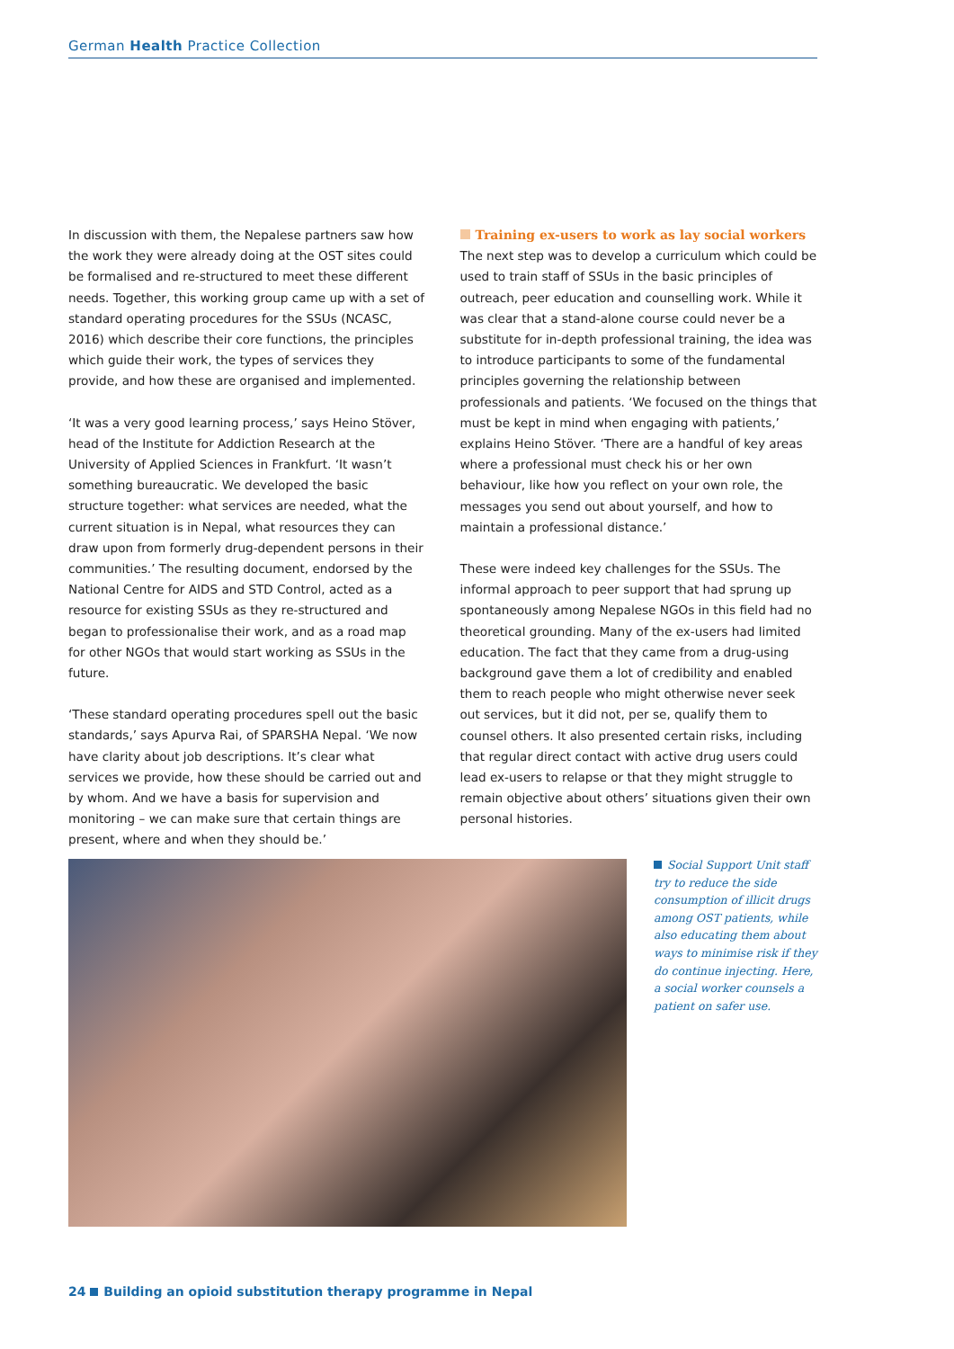German Health Practice Collection
In discussion with them, the Nepalese partners saw how the work they were already doing at the OST sites could be formalised and re-structured to meet these different needs. Together, this working group came up with a set of standard operating procedures for the SSUs (NCASC, 2016) which describe their core functions, the principles which guide their work, the types of services they provide, and how these are organised and implemented.
‘It was a very good learning process,’ says Heino Stöver, head of the Institute for Addiction Research at the University of Applied Sciences in Frankfurt. ‘It wasn’t something bureaucratic. We developed the basic structure together: what services are needed, what the current situation is in Nepal, what resources they can draw upon from formerly drug-dependent persons in their communities.’ The resulting document, endorsed by the National Centre for AIDS and STD Control, acted as a resource for existing SSUs as they re-structured and began to professionalise their work, and as a road map for other NGOs that would start working as SSUs in the future.
‘These standard operating procedures spell out the basic standards,’ says Apurva Rai, of SPARSHA Nepal. ‘We now have clarity about job descriptions. It’s clear what services we provide, how these should be carried out and by whom. And we have a basis for supervision and monitoring – we can make sure that certain things are present, where and when they should be.’
Training ex-users to work as lay social workers
The next step was to develop a curriculum which could be used to train staff of SSUs in the basic principles of outreach, peer education and counselling work. While it was clear that a stand-alone course could never be a substitute for in-depth professional training, the idea was to introduce participants to some of the fundamental principles governing the relationship between professionals and patients. ‘We focused on the things that must be kept in mind when engaging with patients,’ explains Heino Stöver. ‘There are a handful of key areas where a professional must check his or her own behaviour, like how you reflect on your own role, the messages you send out about yourself, and how to maintain a professional distance.’
These were indeed key challenges for the SSUs. The informal approach to peer support that had sprung up spontaneously among Nepalese NGOs in this field had no theoretical grounding. Many of the ex-users had limited education. The fact that they came from a drug-using background gave them a lot of credibility and enabled them to reach people who might otherwise never seek out services, but it did not, per se, qualify them to counsel others. It also presented certain risks, including that regular direct contact with active drug users could lead ex-users to relapse or that they might struggle to remain objective about others’ situations given their own personal histories.
Social Support Unit staff try to reduce the side consumption of illicit drugs among OST patients, while also educating them about ways to minimise risk if they do continue injecting. Here, a social worker counsels a patient on safer use.
24 Building an opioid substitution therapy programme in Nepal